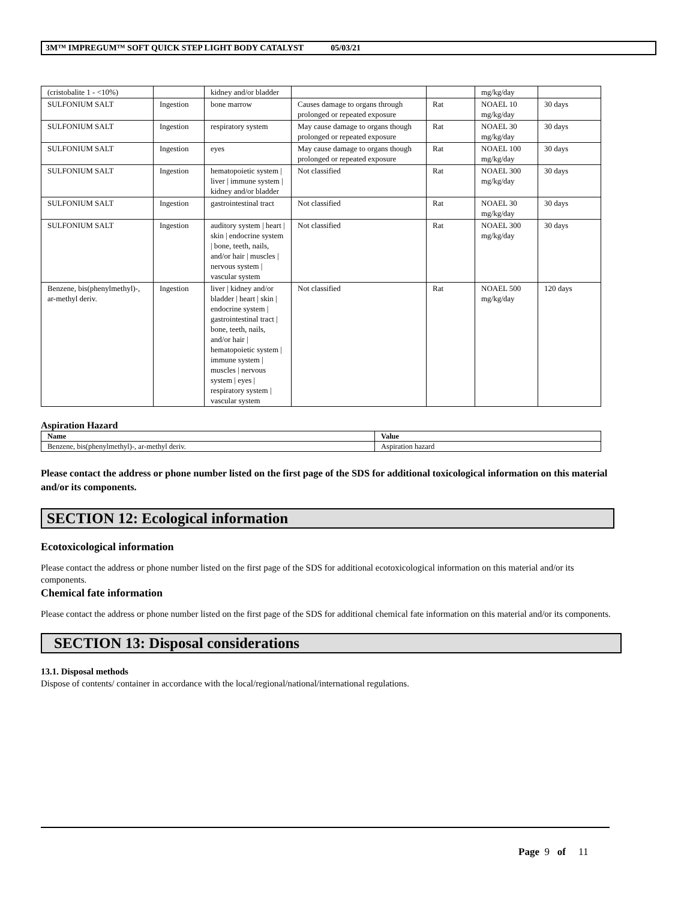3M™ IMPREGUM™ SOFT QUICK STEP LIGHT BODY CATALYST 05/03/21
| (cristobalite 1 - <10%) | | kidney and/or bladder | | | mg/kg/day | |
| SULFONIUM SALT | Ingestion | bone marrow | Causes damage to organs through prolonged or repeated exposure | Rat | NOAEL 10 mg/kg/day | 30 days |
| SULFONIUM SALT | Ingestion | respiratory system | May cause damage to organs though prolonged or repeated exposure | Rat | NOAEL 30 mg/kg/day | 30 days |
| SULFONIUM SALT | Ingestion | eyes | May cause damage to organs though prolonged or repeated exposure | Rat | NOAEL 100 mg/kg/day | 30 days |
| SULFONIUM SALT | Ingestion | hematopoietic system / liver / immune system / kidney and/or bladder | Not classified | Rat | NOAEL 300 mg/kg/day | 30 days |
| SULFONIUM SALT | Ingestion | gastrointestinal tract | Not classified | Rat | NOAEL 30 mg/kg/day | 30 days |
| SULFONIUM SALT | Ingestion | auditory system / heart / skin / endocrine system / bone, teeth, nails, and/or hair / muscles / nervous system / vascular system | Not classified | Rat | NOAEL 300 mg/kg/day | 30 days |
| Benzene, bis(phenylmethyl)-, ar-methyl deriv. | Ingestion | liver / kidney and/or bladder / heart / skin / endocrine system / gastrointestinal tract / bone, teeth, nails, and/or hair / hematopoietic system / immune system / muscles / nervous system / eyes / respiratory system / vascular system | Not classified | Rat | NOAEL 500 mg/kg/day | 120 days |
Aspiration Hazard
| Name | Value |
| --- | --- |
| Benzene, bis(phenylmethyl)-, ar-methyl deriv. | Aspiration hazard |
Please contact the address or phone number listed on the first page of the SDS for additional toxicological information on this material and/or its components.
SECTION 12: Ecological information
Ecotoxicological information
Please contact the address or phone number listed on the first page of the SDS for additional ecotoxicological information on this material and/or its components.
Chemical fate information
Please contact the address or phone number listed on the first page of the SDS for additional chemical fate information on this material and/or its components.
SECTION 13: Disposal considerations
13.1. Disposal methods
Dispose of contents/ container in accordance with the local/regional/national/international regulations.
Page 9 of 11